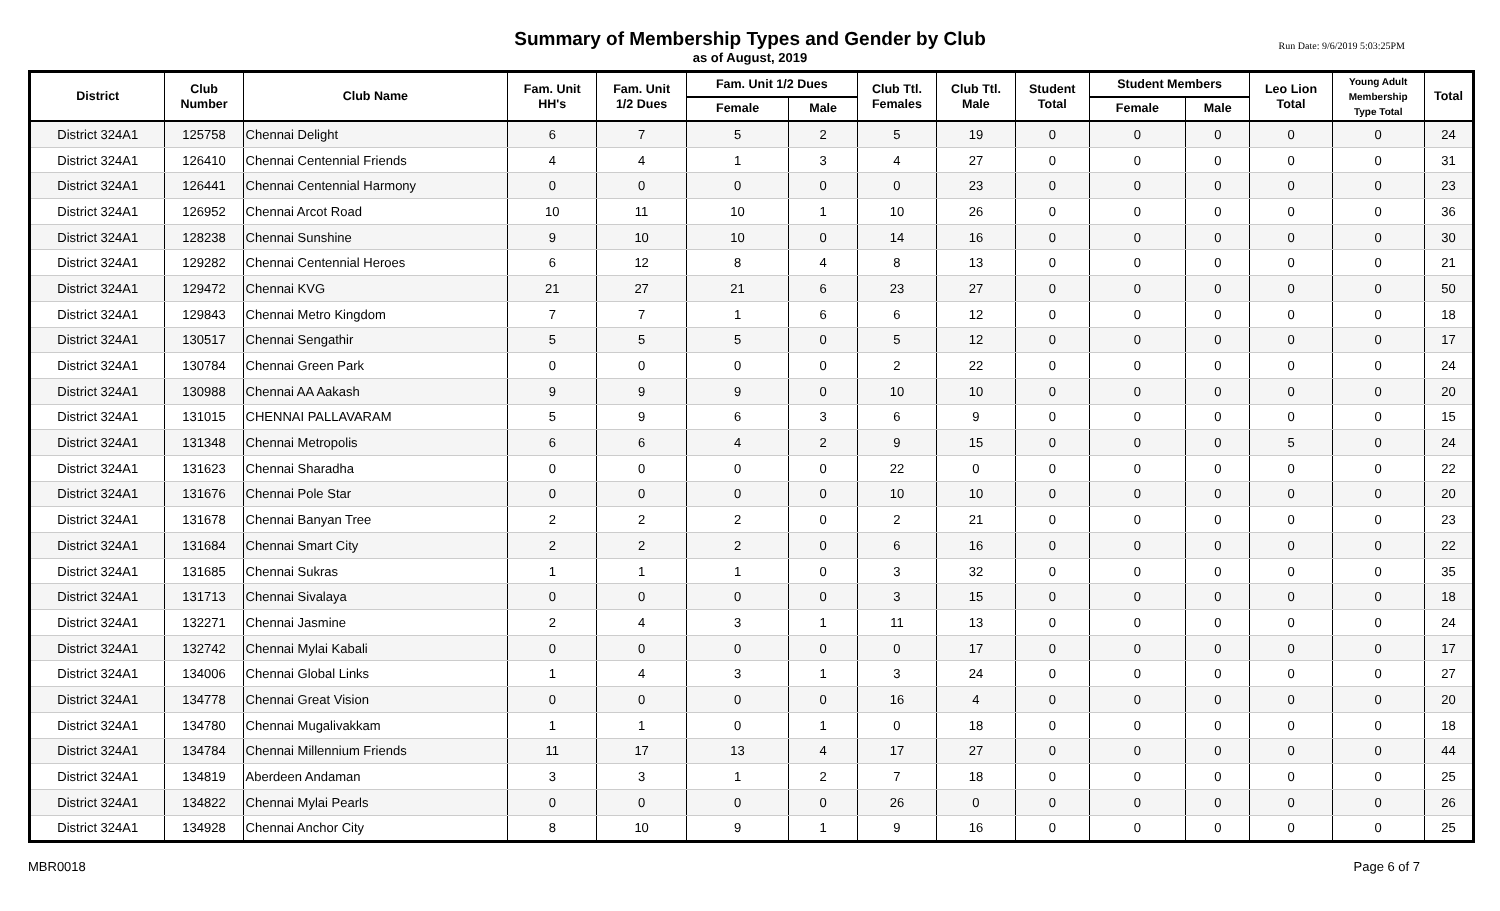Summary of Membership Types and Gender by Club
as of August, 2019
Run Date: 9/6/2019 5:03:25PM
| District | Club Number | Club Name | Fam. Unit HH's | Fam. Unit 1/2 Dues | Fam. Unit 1/2 Dues | | Club Ttl. Females | Club Ttl. Male | Student Total | Student Members | | Leo Lion Total | Young Adult Membership Type Total | Total |
| --- | --- | --- | --- | --- | --- | --- | --- | --- | --- | --- | --- | --- | --- | --- |
| | | | | | Female | Male | | | | Female | Male | | | |
| District 324A1 | 125758 | Chennai Delight | 6 | 7 | 5 | 2 | 5 | 19 | 0 | 0 | 0 | 0 | 0 | 24 |
| District 324A1 | 126410 | Chennai Centennial Friends | 4 | 4 | 1 | 3 | 4 | 27 | 0 | 0 | 0 | 0 | 0 | 31 |
| District 324A1 | 126441 | Chennai Centennial Harmony | 0 | 0 | 0 | 0 | 0 | 23 | 0 | 0 | 0 | 0 | 0 | 23 |
| District 324A1 | 126952 | Chennai Arcot Road | 10 | 11 | 10 | 1 | 10 | 26 | 0 | 0 | 0 | 0 | 0 | 36 |
| District 324A1 | 128238 | Chennai Sunshine | 9 | 10 | 10 | 0 | 14 | 16 | 0 | 0 | 0 | 0 | 0 | 30 |
| District 324A1 | 129282 | Chennai Centennial Heroes | 6 | 12 | 8 | 4 | 8 | 13 | 0 | 0 | 0 | 0 | 0 | 21 |
| District 324A1 | 129472 | Chennai KVG | 21 | 27 | 21 | 6 | 23 | 27 | 0 | 0 | 0 | 0 | 0 | 50 |
| District 324A1 | 129843 | Chennai Metro Kingdom | 7 | 7 | 1 | 6 | 6 | 12 | 0 | 0 | 0 | 0 | 0 | 18 |
| District 324A1 | 130517 | Chennai Sengathir | 5 | 5 | 5 | 0 | 5 | 12 | 0 | 0 | 0 | 0 | 0 | 17 |
| District 324A1 | 130784 | Chennai Green Park | 0 | 0 | 0 | 0 | 2 | 22 | 0 | 0 | 0 | 0 | 0 | 24 |
| District 324A1 | 130988 | Chennai AA Aakash | 9 | 9 | 9 | 0 | 10 | 10 | 0 | 0 | 0 | 0 | 0 | 20 |
| District 324A1 | 131015 | CHENNAI PALLAVARAM | 5 | 9 | 6 | 3 | 6 | 9 | 0 | 0 | 0 | 0 | 0 | 15 |
| District 324A1 | 131348 | Chennai Metropolis | 6 | 6 | 4 | 2 | 9 | 15 | 0 | 0 | 0 | 5 | 0 | 24 |
| District 324A1 | 131623 | Chennai Sharadha | 0 | 0 | 0 | 0 | 22 | 0 | 0 | 0 | 0 | 0 | 0 | 22 |
| District 324A1 | 131676 | Chennai Pole Star | 0 | 0 | 0 | 0 | 10 | 10 | 0 | 0 | 0 | 0 | 0 | 20 |
| District 324A1 | 131678 | Chennai Banyan Tree | 2 | 2 | 2 | 0 | 2 | 21 | 0 | 0 | 0 | 0 | 0 | 23 |
| District 324A1 | 131684 | Chennai Smart City | 2 | 2 | 2 | 0 | 6 | 16 | 0 | 0 | 0 | 0 | 0 | 22 |
| District 324A1 | 131685 | Chennai Sukras | 1 | 1 | 1 | 0 | 3 | 32 | 0 | 0 | 0 | 0 | 0 | 35 |
| District 324A1 | 131713 | Chennai Sivalaya | 0 | 0 | 0 | 0 | 3 | 15 | 0 | 0 | 0 | 0 | 0 | 18 |
| District 324A1 | 132271 | Chennai Jasmine | 2 | 4 | 3 | 1 | 11 | 13 | 0 | 0 | 0 | 0 | 0 | 24 |
| District 324A1 | 132742 | Chennai Mylai Kabali | 0 | 0 | 0 | 0 | 0 | 17 | 0 | 0 | 0 | 0 | 0 | 17 |
| District 324A1 | 134006 | Chennai Global Links | 1 | 4 | 3 | 1 | 3 | 24 | 0 | 0 | 0 | 0 | 0 | 27 |
| District 324A1 | 134778 | Chennai Great Vision | 0 | 0 | 0 | 0 | 16 | 4 | 0 | 0 | 0 | 0 | 0 | 20 |
| District 324A1 | 134780 | Chennai Mugalivakkam | 1 | 1 | 0 | 1 | 0 | 18 | 0 | 0 | 0 | 0 | 0 | 18 |
| District 324A1 | 134784 | Chennai Millennium Friends | 11 | 17 | 13 | 4 | 17 | 27 | 0 | 0 | 0 | 0 | 0 | 44 |
| District 324A1 | 134819 | Aberdeen Andaman | 3 | 3 | 1 | 2 | 7 | 18 | 0 | 0 | 0 | 0 | 0 | 25 |
| District 324A1 | 134822 | Chennai Mylai Pearls | 0 | 0 | 0 | 0 | 26 | 0 | 0 | 0 | 0 | 0 | 0 | 26 |
| District 324A1 | 134928 | Chennai Anchor City | 8 | 10 | 9 | 1 | 9 | 16 | 0 | 0 | 0 | 0 | 0 | 25 |
MBR0018 Page 6 of 7